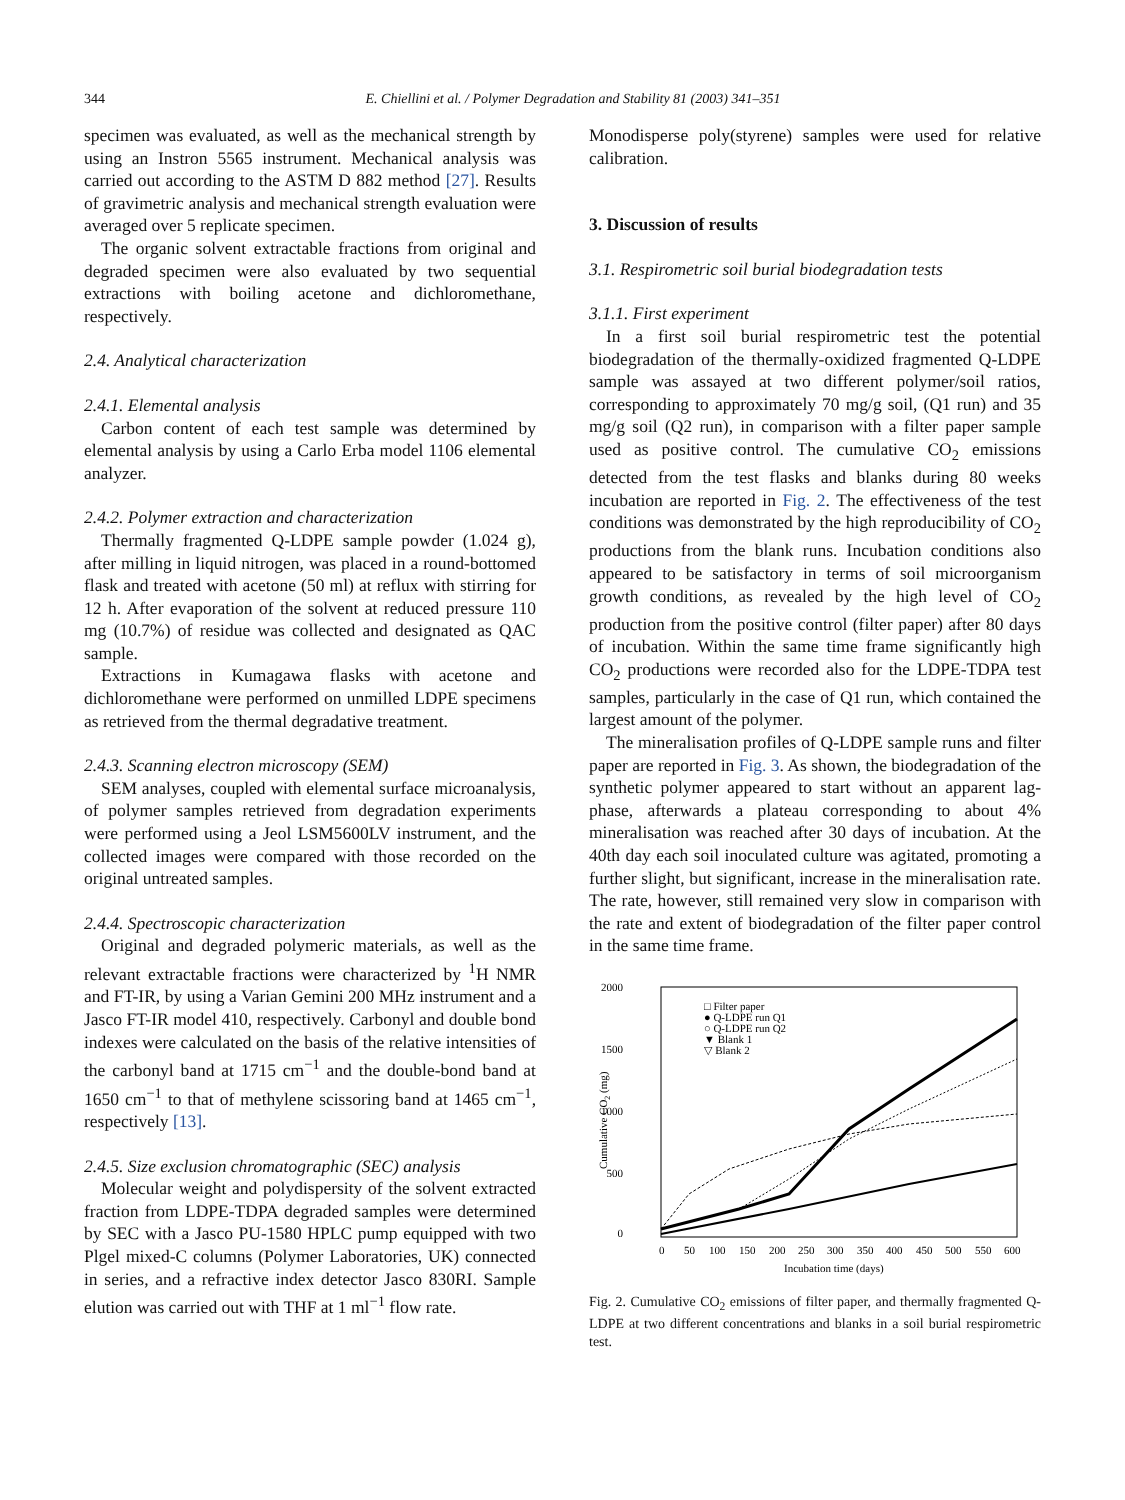344 E. Chiellini et al. / Polymer Degradation and Stability 81 (2003) 341–351
specimen was evaluated, as well as the mechanical strength by using an Instron 5565 instrument. Mechanical analysis was carried out according to the ASTM D 882 method [27]. Results of gravimetric analysis and mechanical strength evaluation were averaged over 5 replicate specimen.
The organic solvent extractable fractions from original and degraded specimen were also evaluated by two sequential extractions with boiling acetone and dichloromethane, respectively.
2.4. Analytical characterization
2.4.1. Elemental analysis
Carbon content of each test sample was determined by elemental analysis by using a Carlo Erba model 1106 elemental analyzer.
2.4.2. Polymer extraction and characterization
Thermally fragmented Q-LDPE sample powder (1.024 g), after milling in liquid nitrogen, was placed in a round-bottomed flask and treated with acetone (50 ml) at reflux with stirring for 12 h. After evaporation of the solvent at reduced pressure 110 mg (10.7%) of residue was collected and designated as QAC sample.
Extractions in Kumagawa flasks with acetone and dichloromethane were performed on unmilled LDPE specimens as retrieved from the thermal degradative treatment.
2.4.3. Scanning electron microscopy (SEM)
SEM analyses, coupled with elemental surface microanalysis, of polymer samples retrieved from degradation experiments were performed using a Jeol LSM5600LV instrument, and the collected images were compared with those recorded on the original untreated samples.
2.4.4. Spectroscopic characterization
Original and degraded polymeric materials, as well as the relevant extractable fractions were characterized by <sup>1</sup>H NMR and FT-IR, by using a Varian Gemini 200 MHz instrument and a Jasco FT-IR model 410, respectively. Carbonyl and double bond indexes were calculated on the basis of the relative intensities of the carbonyl band at 1715 cm<sup>−1</sup> and the double-bond band at 1650 cm<sup>−1</sup> to that of methylene scissoring band at 1465 cm<sup>−1</sup>, respectively [13].
2.4.5. Size exclusion chromatographic (SEC) analysis
Molecular weight and polydispersity of the solvent extracted fraction from LDPE-TDPA degraded samples were determined by SEC with a Jasco PU-1580 HPLC pump equipped with two Plgel mixed-C columns (Polymer Laboratories, UK) connected in series, and a refractive index detector Jasco 830RI. Sample elution was carried out with THF at 1 ml<sup>−1</sup> flow rate.
Monodisperse poly(styrene) samples were used for relative calibration.
3. Discussion of results
3.1. Respirometric soil burial biodegradation tests
3.1.1. First experiment
In a first soil burial respirometric test the potential biodegradation of the thermally-oxidized fragmented Q-LDPE sample was assayed at two different polymer/soil ratios, corresponding to approximately 70 mg/g soil, (Q1 run) and 35 mg/g soil (Q2 run), in comparison with a filter paper sample used as positive control. The cumulative CO<sub>2</sub> emissions detected from the test flasks and blanks during 80 weeks incubation are reported in Fig. 2. The effectiveness of the test conditions was demonstrated by the high reproducibility of CO<sub>2</sub> productions from the blank runs. Incubation conditions also appeared to be satisfactory in terms of soil microorganism growth conditions, as revealed by the high level of CO<sub>2</sub> production from the positive control (filter paper) after 80 days of incubation. Within the same time frame significantly high CO<sub>2</sub> productions were recorded also for the LDPE-TDPA test samples, particularly in the case of Q1 run, which contained the largest amount of the polymer.
The mineralisation profiles of Q-LDPE sample runs and filter paper are reported in Fig. 3. As shown, the biodegradation of the synthetic polymer appeared to start without an apparent lag-phase, afterwards a plateau corresponding to about 4% mineralisation was reached after 30 days of incubation. At the 40th day each soil inoculated culture was agitated, promoting a further slight, but significant, increase in the mineralisation rate. The rate, however, still remained very slow in comparison with the rate and extent of biodegradation of the filter paper control in the same time frame.
2000
1500
1000
500
0
0
50
100
150
200
250
300
350
400
450
500
550
600
Incubation time (days)
Cumulative CO2 (mg)
□ Filter paper
● Q-LDPE run Q1
○ Q-LDPE run Q2
▼ Blank 1
▽ Blank 2
Fig. 2. Cumulative CO<sub>2</sub> emissions of filter paper, and thermally fragmented Q-LDPE at two different concentrations and blanks in a soil burial respirometric test.